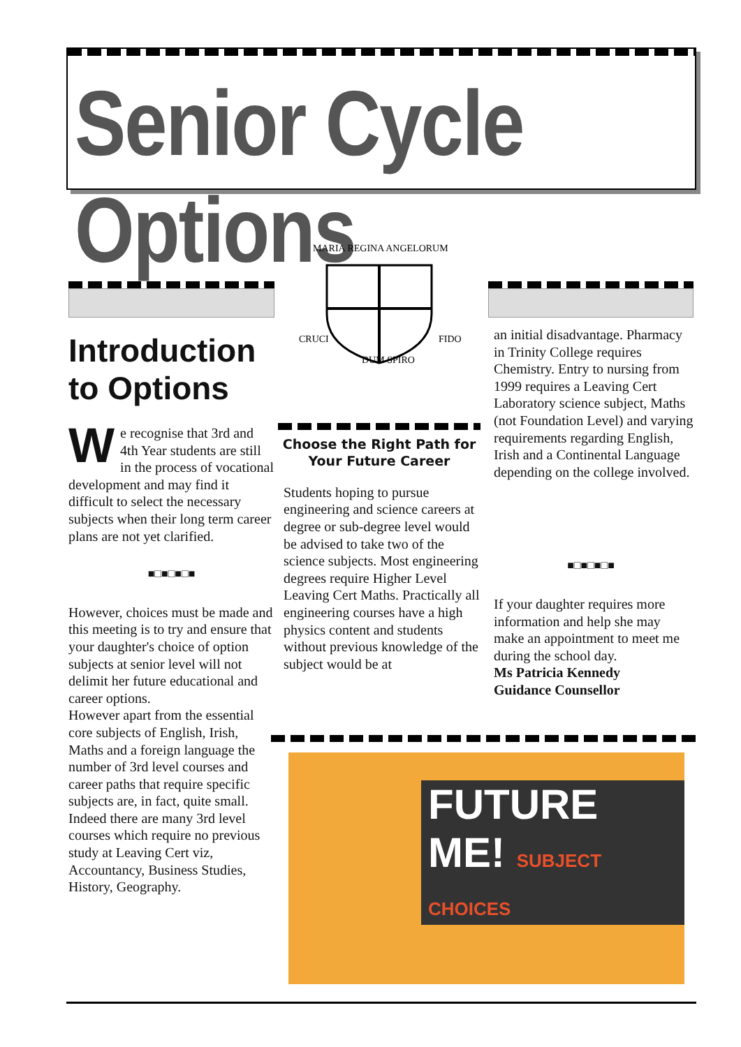Senior Cycle Options
Introduction to Options
We recognise that 3rd and 4th Year students are still in the process of vocational development and may find it difficult to select the necessary subjects when their long term career plans are not yet clarified.
■□■□■□■
However, choices must be made and this meeting is to try and ensure that your daughter's choice of option subjects at senior level will not delimit her future educational and career options.
However apart from the essential core subjects of English, Irish, Maths and a foreign language the number of 3rd level courses and career paths that require specific subjects are, in fact, quite small. Indeed there are many 3rd level courses which require no previous study at Leaving Cert viz, Accountancy, Business Studies, History, Geography.
MARIA REGINA ANGELORUM
CRUCI
DUM SPIRO
FIDO
Choose the Right Path for Your Future Career
Students hoping to pursue engineering and science careers at degree or sub-degree level would be advised to take two of the science subjects. Most engineering degrees require Higher Level Leaving Cert Maths. Practically all engineering courses have a high physics content and students without previous knowledge of the subject would be at
an initial disadvantage. Pharmacy in Trinity College requires Chemistry. Entry to nursing from 1999 requires a Leaving Cert Laboratory science subject, Maths (not Foundation Level) and varying requirements regarding English, Irish and a Continental Language depending on the college involved.
■□■□■□■
If your daughter requires more information and help she may make an appointment to meet me during the school day.
Ms Patricia Kennedy
Guidance Counsellor
FUTURE
ME! SUBJECT CHOICES